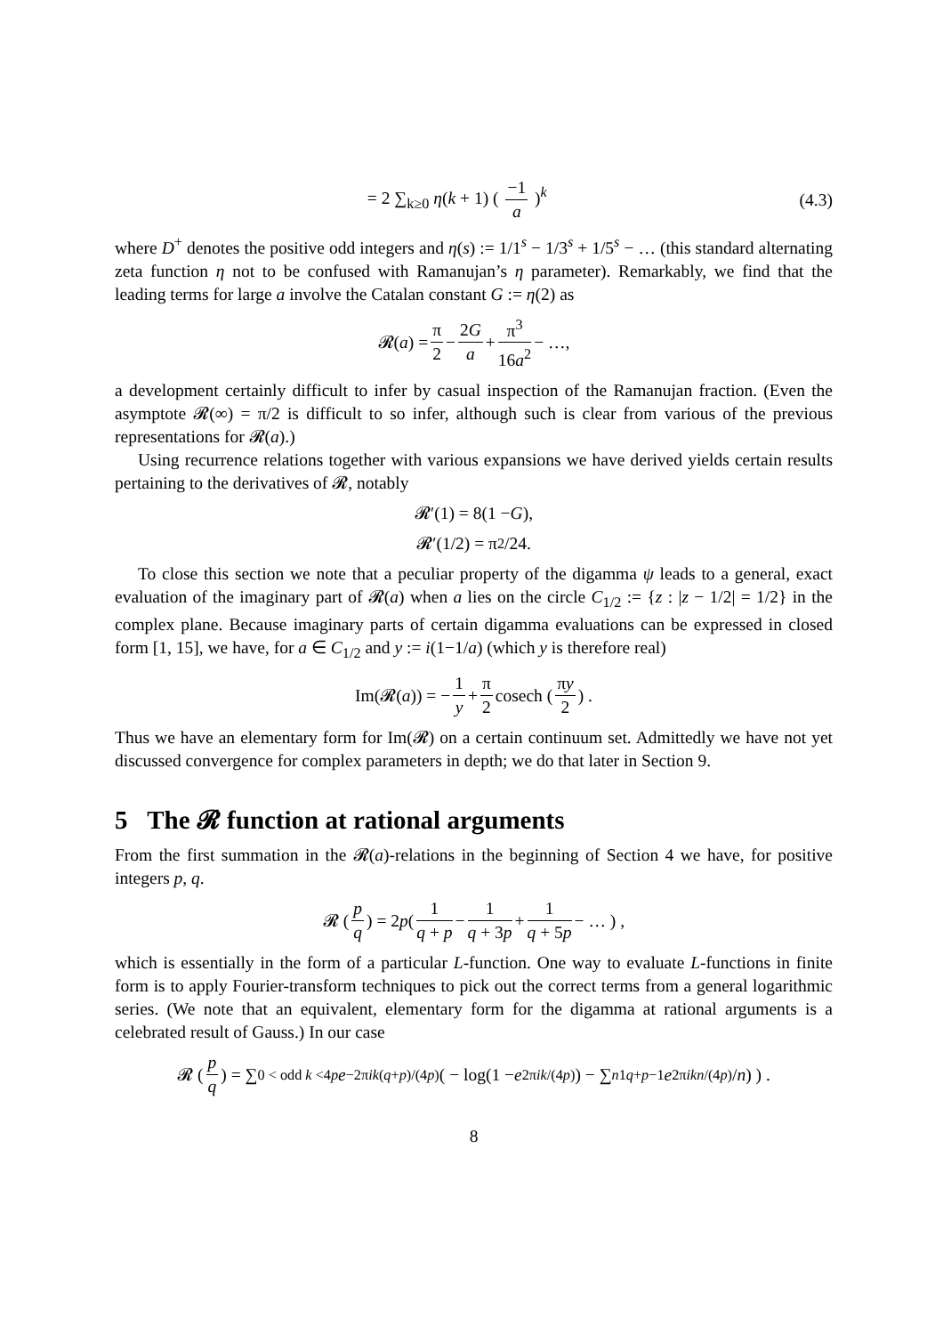= 2 ∑<sub>k≥0</sub> η(k + 1) ( −1 a )<sup>k</sup> (4.3)
where D<sup>+</sup> denotes the positive odd integers and η(s) := 1/1<sup>s</sup> − 1/3<sup>s</sup> + 1/5<sup>s</sup> − … (this standard alternating zeta function η not to be confused with Ramanujan’s η parameter). Remarkably, we find that the leading terms for large a involve the Catalan constant G := η(2) as
𝓡(a) = π 2 − 2G a + π<sup>3</sup> 16a<sup>2</sup> − …,
a development certainly difficult to infer by casual inspection of the Ramanujan fraction. (Even the asymptote 𝓡(∞) = π/2 is difficult to so infer, although such is clear from various of the previous representations for 𝓡(a).)
Using recurrence relations together with various expansions we have derived yields certain results pertaining to the derivatives of 𝓡, notably
𝓡′(1) = 8(1 − G),
𝓡′(1/2) = π<sup>2</sup>/24.
To close this section we note that a peculiar property of the digamma ψ leads to a general, exact evaluation of the imaginary part of 𝓡(a) when a lies on the circle C<sub>1/2</sub> := {z : |z − 1/2| = 1/2} in the complex plane. Because imaginary parts of certain digamma evaluations can be expressed in closed form [1, 15], we have, for a ∈ C<sub>1/2</sub> and y := i(1−1/a) (which y is therefore real)
Im(𝓡(a)) = − 1 y + π 2 cosech ( πy 2 ) .
Thus we have an elementary form for Im(𝓡) on a certain continuum set. Admittedly we have not yet discussed convergence for complex parameters in depth; we do that later in Section 9.
5 The 𝓡 function at rational arguments
From the first summation in the 𝓡(a)-relations in the beginning of Section 4 we have, for positive integers p, q.
𝓡 ( p q ) = 2 p ( 1 q + p − 1 q + 3p + 1 q + 5p − … ) ,
which is essentially in the form of a particular L-function. One way to evaluate L-functions in finite form is to apply Fourier-transform techniques to pick out the correct terms from a general logarithmic series. (We note that an equivalent, elementary form for the digamma at rational arguments is a celebrated result of Gauss.) In our case
𝓡 ( p q ) = ∑<sub>0 < odd k <4p</sub> e<sup>−2πik(q+p)/(4p)</sup> ( − log(1 − e<sup>2πik/(4p)</sup>) − ∑<sub>n1</sub><sup>q+p−1</sup> e<sup>2πikn/(4p)</sup>/ n) ) .
8